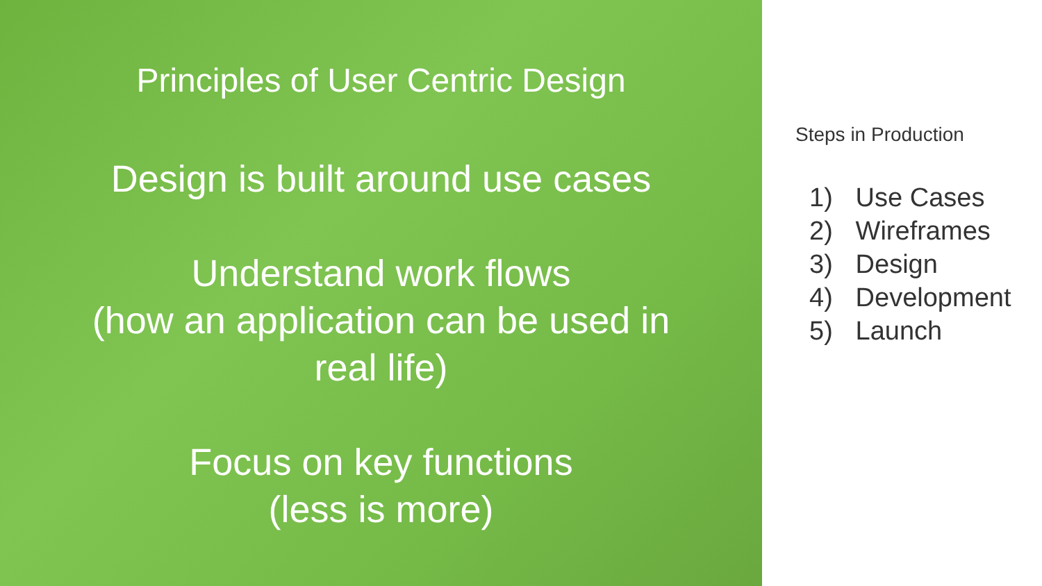Principles of User Centric Design
Design is built around use cases
Understand work flows
(how an application can be used in
real life)
Focus on key functions
(less is more)
Steps in Production
1) Use Cases
2) Wireframes
3) Design
4) Development
5) Launch